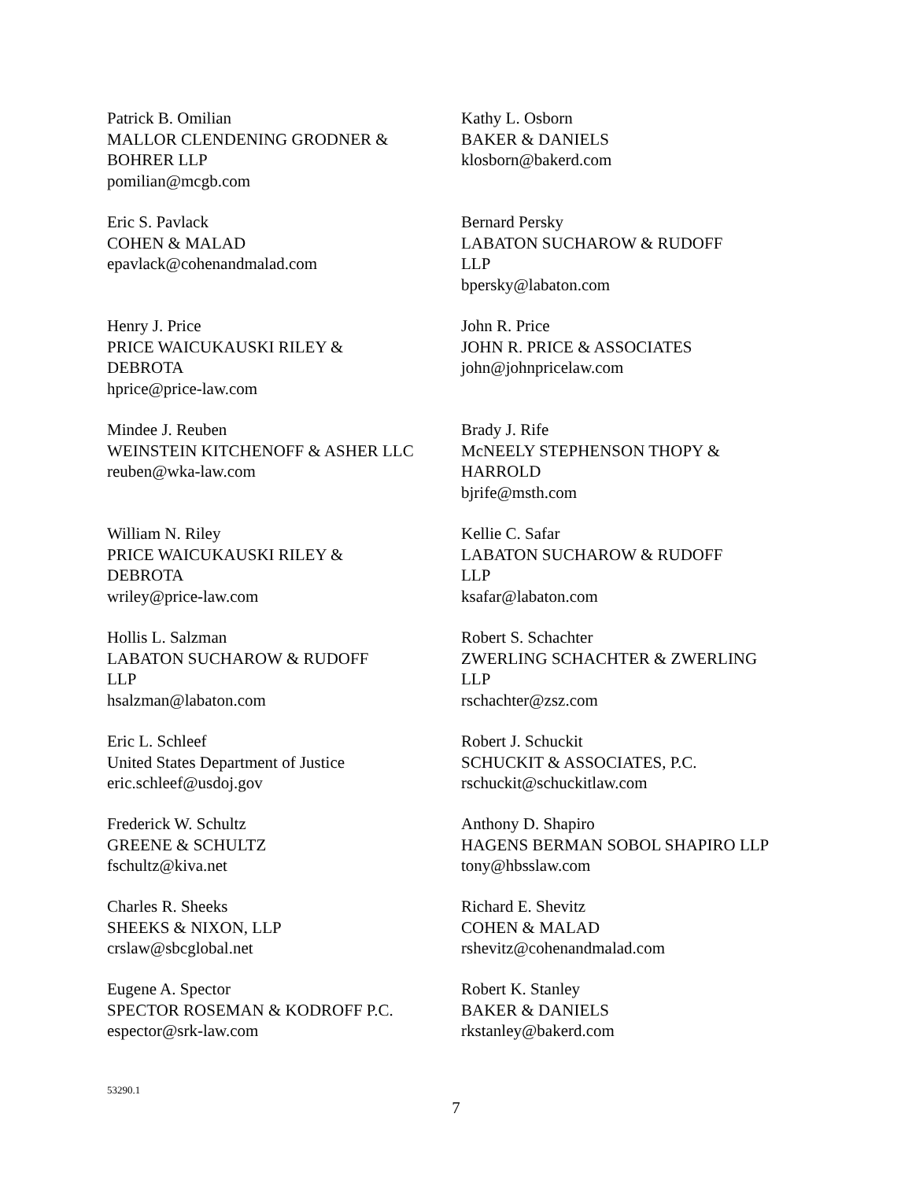Patrick B. Omilian
MALLOR CLENDENING GRODNER &
BOHRER LLP
pomilian@mcgb.com
Kathy L. Osborn
BAKER & DANIELS
klosborn@bakerd.com
Eric S. Pavlack
COHEN & MALAD
epavlack@cohenandmalad.com
Bernard Persky
LABATON SUCHAROW & RUDOFF
LLP
bpersky@labaton.com
Henry J. Price
PRICE WAICUKAUSKI RILEY &
DEBROTA
hprice@price-law.com
John R. Price
JOHN R. PRICE & ASSOCIATES
john@johnpricelaw.com
Mindee J. Reuben
WEINSTEIN KITCHENOFF & ASHER LLC
reuben@wka-law.com
Brady J. Rife
McNEELY STEPHENSON THOPY &
HARROLD
bjrife@msth.com
William N. Riley
PRICE WAICUKAUSKI RILEY &
DEBROTA
wriley@price-law.com
Kellie C. Safar
LABATON SUCHAROW & RUDOFF
LLP
ksafar@labaton.com
Hollis L. Salzman
LABATON SUCHAROW & RUDOFF
LLP
hsalzman@labaton.com
Robert S. Schachter
ZWERLING SCHACHTER & ZWERLING
LLP
rschachter@zsz.com
Eric L. Schleef
United States Department of Justice
eric.schleef@usdoj.gov
Robert J. Schuckit
SCHUCKIT & ASSOCIATES, P.C.
rschuckit@schuckitlaw.com
Frederick W. Schultz
GREENE & SCHULTZ
fschultz@kiva.net
Anthony D. Shapiro
HAGENS BERMAN SOBOL SHAPIRO LLP
tony@hbsslaw.com
Charles R. Sheeks
SHEEKS & NIXON, LLP
crslaw@sbcglobal.net
Richard E. Shevitz
COHEN & MALAD
rshevitz@cohenandmalad.com
Eugene A. Spector
SPECTOR ROSEMAN & KODROFF P.C.
espector@srk-law.com
Robert K. Stanley
BAKER & DANIELS
rkstanley@bakerd.com
53290.1
7